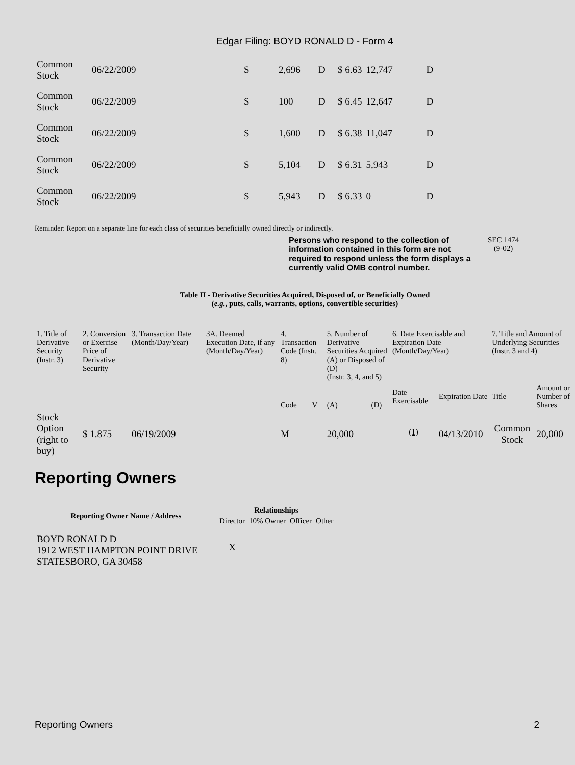Edgar Filing: BOYD RONALD D - Form 4
| Common Stock | 06/22/2009 | S | 2,696 | D | $ 6.63 | 12,747 | D |
| Common Stock | 06/22/2009 | S | 100 | D | $ 6.45 | 12,647 | D |
| Common Stock | 06/22/2009 | S | 1,600 | D | $ 6.38 | 11,047 | D |
| Common Stock | 06/22/2009 | S | 5,104 | D | $ 6.31 | 5,943 | D |
| Common Stock | 06/22/2009 | S | 5,943 | D | $ 6.33 | 0 | D |
Reminder: Report on a separate line for each class of securities beneficially owned directly or indirectly.
Persons who respond to the collection of information contained in this form are not required to respond unless the form displays a currently valid OMB control number. SEC 1474
(9-02)
Table II - Derivative Securities Acquired, Disposed of, or Beneficially Owned
(e.g., puts, calls, warrants, options, convertible securities)
| 1. Title of Derivative Security (Instr. 3) | 2. Conversion or Exercise Price of Derivative Security | 3. Transaction Date (Month/Day/Year) | 3A. Deemed Execution Date, if any (Month/Day/Year) | 4. Transaction Code (Instr. 8) | | 5. Number of Derivative Securities Acquired (A) or Disposed of (D) (Instr. 3, 4, and 5) | | 6. Date Exercisable and Expiration Date (Month/Day/Year) | | 7. Title and Amount of Underlying Securities (Instr. 3 and 4) | |
| | | | | Code | V | (A) | (D) | Date Exercisable | Expiration Date | Title | Amount or Number of Shares |
| Stock Option (right to buy) | $ 1.875 | 06/19/2009 | | M | | 20,000 | | <sup>(1)</sup> | 04/13/2010 | Common Stock | 20,000 |
Reporting Owners
| Reporting Owner Name / Address | Relationships | | | |
| --- | --- | --- | --- | --- |
| | Director | 10% Owner | Officer | Other |
| BOYD RONALD D 1912 WEST HAMPTON POINT DRIVE STATESBORO, GA 30458 | X | | | |
Reporting Owners 2